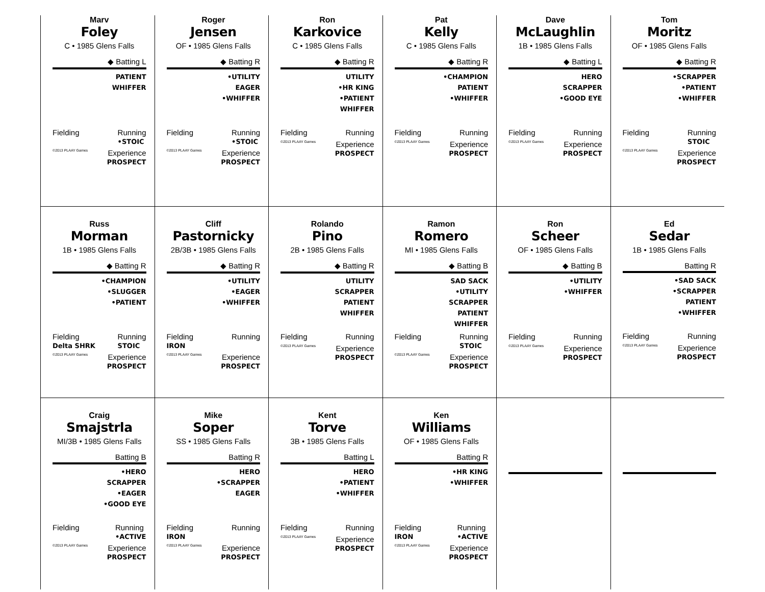Marv
Foley
C • 1985 Glens Falls
◆ Batting L
PATIENT
WHIFFER
Fielding Running
•STOIC
©2013 PLAAY Games Experience
PROSPECT
Roger
Jensen
OF • 1985 Glens Falls
◆ Batting R
•UTILITY
EAGER
•WHIFFER
Fielding Running
•STOIC
©2013 PLAAY Games Experience
PROSPECT
Ron
Karkovice
C • 1985 Glens Falls
◆ Batting R
UTILITY
•HR KING
•PATIENT
WHIFFER
Fielding Running
©2013 PLAAY Games Experience
PROSPECT
Pat
Kelly
C • 1985 Glens Falls
◆ Batting R
•CHAMPION
PATIENT
•WHIFFER
Fielding Running
©2013 PLAAY Games Experience
PROSPECT
Dave
McLaughlin
1B • 1985 Glens Falls
◆ Batting L
HERO
SCRAPPER
•GOOD EYE
Fielding Running
©2013 PLAAY Games Experience
PROSPECT
Tom
Moritz
OF • 1985 Glens Falls
◆ Batting R
•SCRAPPER
•PATIENT
•WHIFFER
Fielding Running
STOIC
©2013 PLAAY Games Experience
PROSPECT
Russ
Morman
1B • 1985 Glens Falls
◆ Batting R
•CHAMPION
•SLUGGER
•PATIENT
Fielding
Delta SHRK Running
STOIC
©2013 PLAAY Games Experience
PROSPECT
Cliff
Pastornicky
2B/3B • 1985 Glens Falls
◆ Batting R
•UTILITY
•EAGER
•WHIFFER
Fielding
IRON Running
©2013 PLAAY Games Experience
PROSPECT
Rolando
Pino
2B • 1985 Glens Falls
◆ Batting R
UTILITY
SCRAPPER
PATIENT
WHIFFER
Fielding Running
©2013 PLAAY Games Experience
PROSPECT
Ramon
Romero
MI • 1985 Glens Falls
◆ Batting B
SAD SACK
•UTILITY
SCRAPPER
PATIENT
WHIFFER
Fielding Running
STOIC
©2013 PLAAY Games Experience
PROSPECT
Ron
Scheer
OF • 1985 Glens Falls
◆ Batting B
•UTILITY
•WHIFFER
Fielding Running
©2013 PLAAY Games Experience
PROSPECT
Ed
Sedar
1B • 1985 Glens Falls
Batting R
•SAD SACK
•SCRAPPER
PATIENT
•WHIFFER
Fielding Running
©2013 PLAAY Games Experience
PROSPECT
Craig
Smajstrla
MI/3B • 1985 Glens Falls
Batting B
•HERO
SCRAPPER
•EAGER
•GOOD EYE
Fielding Running
•ACTIVE
©2013 PLAAY Games Experience
PROSPECT
Mike
Soper
SS • 1985 Glens Falls
Batting R
HERO
•SCRAPPER
EAGER
Fielding
IRON Running
©2013 PLAAY Games Experience
PROSPECT
Kent
Torve
3B • 1985 Glens Falls
Batting L
HERO
•PATIENT
•WHIFFER
Fielding Running
©2013 PLAAY Games Experience
PROSPECT
Ken
Williams
OF • 1985 Glens Falls
Batting R
•HR KING
•WHIFFER
Fielding
IRON Running
•ACTIVE
©2013 PLAAY Games Experience
PROSPECT